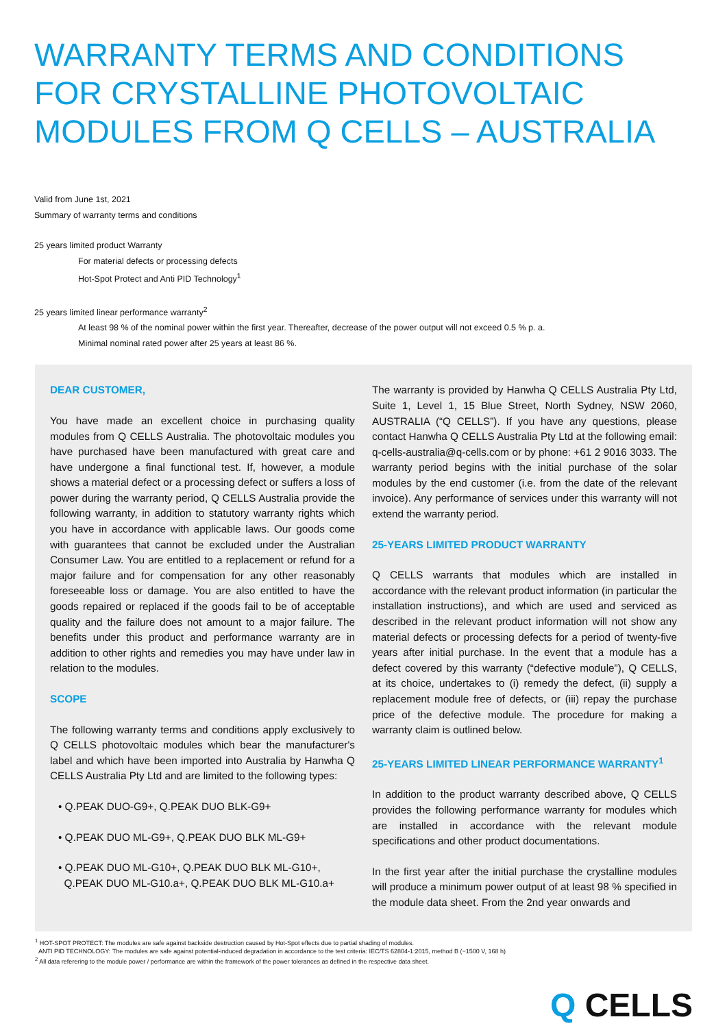WARRANTY TERMS AND CONDITIONS
FOR CRYSTALLINE PHOTOVOLTAIC
MODULES FROM Q CELLS – AUSTRALIA
Valid from June 1st, 2021
Summary of warranty terms and conditions
25 years limited product Warranty
For material defects or processing defects
Hot-Spot Protect and Anti PID Technology<sup>1</sup>
25 years limited linear performance warranty<sup>2</sup>
At least 98 % of the nominal power within the first year. Thereafter, decrease of the power output will not exceed 0.5 % p. a.
Minimal nominal rated power after 25 years at least 86 %.
DEAR CUSTOMER,
You have made an excellent choice in purchasing quality modules from Q CELLS Australia. The photovoltaic modules you have purchased have been manufactured with great care and have undergone a final functional test. If, however, a module shows a material defect or a processing defect or suffers a loss of power during the warranty period, Q CELLS Australia provide the following warranty, in addition to statutory warranty rights which you have in accordance with applicable laws. Our goods come with guarantees that cannot be excluded under the Australian Consumer Law. You are entitled to a replacement or refund for a major failure and for compensation for any other reasonably foreseeable loss or damage. You are also entitled to have the goods repaired or replaced if the goods fail to be of acceptable quality and the failure does not amount to a major failure. The benefits under this product and performance warranty are in addition to other rights and remedies you may have under law in relation to the modules.
SCOPE
The following warranty terms and conditions apply exclusively to Q CELLS photovoltaic modules which bear the manufacturer's label and which have been imported into Australia by Hanwha Q CELLS Australia Pty Ltd and are limited to the following types:
• Q.PEAK DUO-G9+, Q.PEAK DUO BLK-G9+
• Q.PEAK DUO ML-G9+, Q.PEAK DUO BLK ML-G9+
• Q.PEAK DUO ML-G10+, Q.PEAK DUO BLK ML-G10+,
Q.PEAK DUO ML-G10.a+, Q.PEAK DUO BLK ML-G10.a+
The warranty is provided by Hanwha Q CELLS Australia Pty Ltd, Suite 1, Level 1, 15 Blue Street, North Sydney, NSW 2060, AUSTRALIA (“Q CELLS”). If you have any questions, please contact Hanwha Q CELLS Australia Pty Ltd at the following email: q-cells-australia@q-cells.com or by phone: +61 2 9016 3033. The warranty period begins with the initial purchase of the solar modules by the end customer (i.e. from the date of the relevant invoice). Any performance of services under this warranty will not extend the warranty period.
25-YEARS LIMITED PRODUCT WARRANTY
Q CELLS warrants that modules which are installed in accordance with the relevant product information (in particular the installation instructions), and which are used and serviced as described in the relevant product information will not show any material defects or processing defects for a period of twenty-five years after initial purchase. In the event that a module has a defect covered by this warranty (“defective module”), Q CELLS, at its choice, undertakes to (i) remedy the defect, (ii) supply a replacement module free of defects, or (iii) repay the purchase price of the defective module. The procedure for making a warranty claim is outlined below.
25-YEARS LIMITED LINEAR PERFORMANCE WARRANTY<sup>1</sup>
In addition to the product warranty described above, Q CELLS provides the following performance warranty for modules which are installed in accordance with the relevant module specifications and other product documentations.
In the first year after the initial purchase the crystalline modules will produce a minimum power output of at least 98 % specified in the module data sheet. From the 2nd year onwards and
<sup>1</sup> HOT-SPOT PROTECT: The modules are safe against backside destruction caused by Hot-Spot effects due to partial shading of modules.
ANTI PID TECHNOLOGY: The modules are safe against potential-induced degradation in accordance to the test criteria: IEC/TS 62804-1:2015, method B (−1500 V, 168 h)
<sup>2</sup> All data referering to the module power / performance are within the framework of the power tolerances as defined in the respective data sheet.
Q CELLS